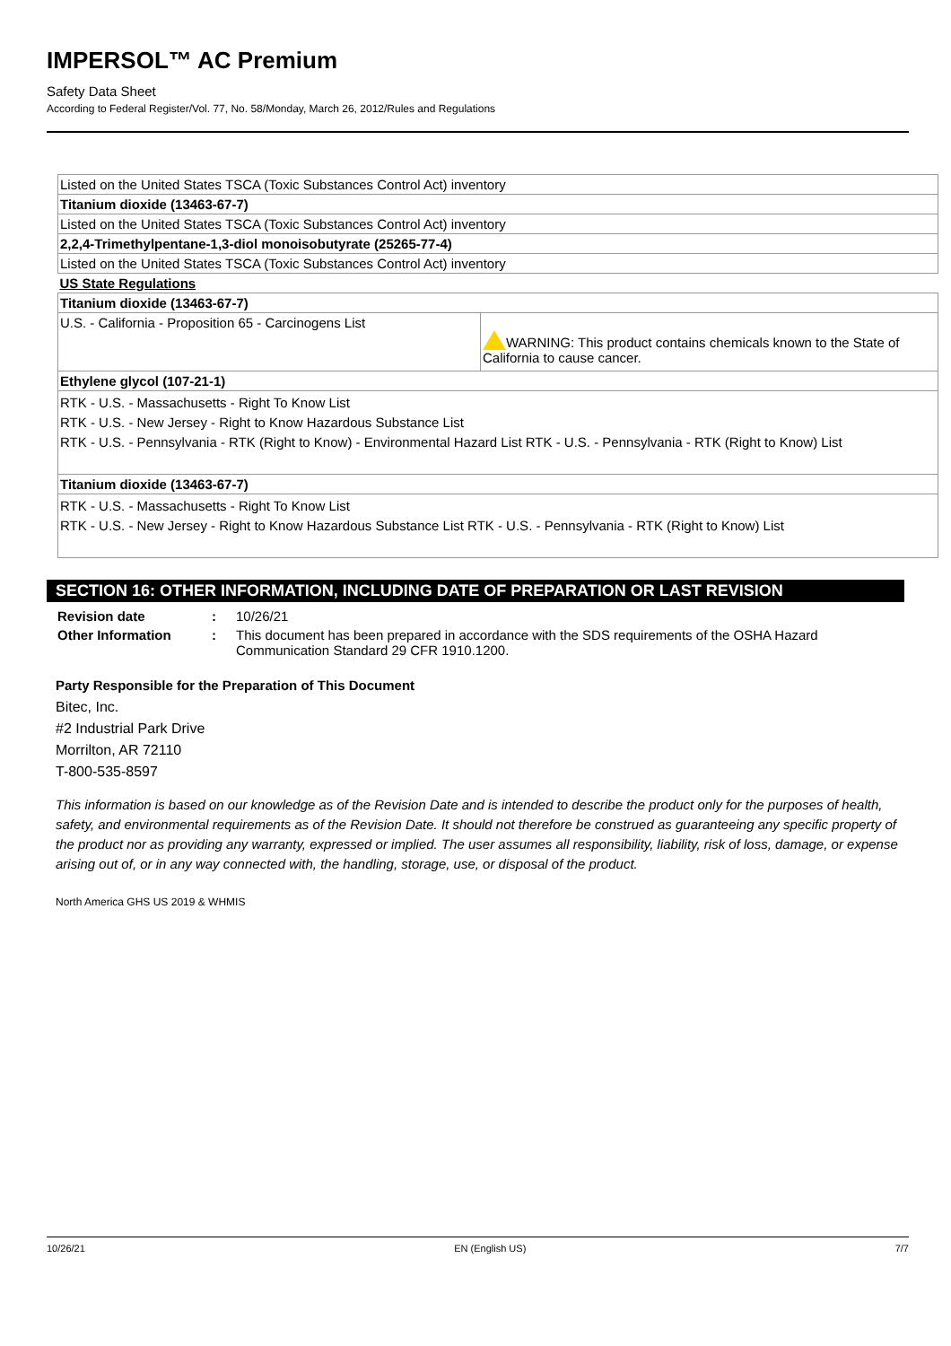IMPERSOL™ AC Premium
Safety Data Sheet
According to Federal Register/Vol. 77, No. 58/Monday, March 26, 2012/Rules and Regulations
| Listed on the United States TSCA (Toxic Substances Control Act) inventory | |
| Titanium dioxide (13463-67-7) | |
| Listed on the United States TSCA (Toxic Substances Control Act) inventory | |
| 2,2,4-Trimethylpentane-1,3-diol monoisobutyrate (25265-77-4) | |
| Listed on the United States TSCA (Toxic Substances Control Act) inventory | |
| US State Regulations | |
| Titanium dioxide (13463-67-7) | |
| U.S. - California - Proposition 65 - Carcinogens List | WARNING: This product contains chemicals known to the State of California to cause cancer. |
| Ethylene glycol (107-21-1) | |
| RTK - U.S. - Massachusetts - Right To Know List RTK - U.S. - New Jersey - Right to Know Hazardous Substance List RTK - U.S. - Pennsylvania - RTK (Right to Know) - Environmental Hazard List RTK - U.S. - Pennsylvania - RTK (Right to Know) List | |
| Titanium dioxide (13463-67-7) | |
| RTK - U.S. - Massachusetts - Right To Know List RTK - U.S. - New Jersey - Right to Know Hazardous Substance List RTK - U.S. - Pennsylvania - RTK (Right to Know) List | |
SECTION 16: OTHER INFORMATION, INCLUDING DATE OF PREPARATION OR LAST REVISION
| Revision date | : | 10/26/21 |
| Other Information | : | This document has been prepared in accordance with the SDS requirements of the OSHA Hazard Communication Standard 29 CFR 1910.1200. |
Party Responsible for the Preparation of This Document
Bitec, Inc.
#2 Industrial Park Drive
Morrilton, AR 72110
T-800-535-8597
This information is based on our knowledge as of the Revision Date and is intended to describe the product only for the purposes of health, safety, and environmental requirements as of the Revision Date. It should not therefore be construed as guaranteeing any specific property of the product nor as providing any warranty, expressed or implied. The user assumes all responsibility, liability, risk of loss, damage, or expense arising out of, or in any way connected with, the handling, storage, use, or disposal of the product.
North America GHS US 2019 & WHMIS
10/26/21 EN (English US) 7/7